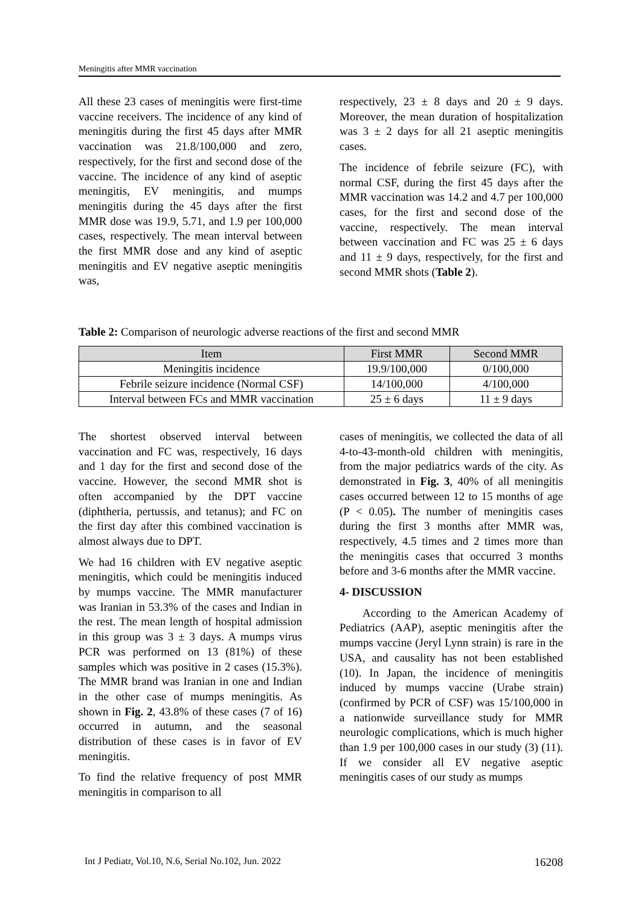Meningitis after MMR vaccination
All these 23 cases of meningitis were first-time vaccine receivers. The incidence of any kind of meningitis during the first 45 days after MMR vaccination was 21.8/100,000 and zero, respectively, for the first and second dose of the vaccine. The incidence of any kind of aseptic meningitis, EV meningitis, and mumps meningitis during the 45 days after the first MMR dose was 19.9, 5.71, and 1.9 per 100,000 cases, respectively. The mean interval between the first MMR dose and any kind of aseptic meningitis and EV negative aseptic meningitis was,
respectively, 23 ± 8 days and 20 ± 9 days. Moreover, the mean duration of hospitalization was 3 ± 2 days for all 21 aseptic meningitis cases.
The incidence of febrile seizure (FC), with normal CSF, during the first 45 days after the MMR vaccination was 14.2 and 4.7 per 100,000 cases, for the first and second dose of the vaccine, respectively. The mean interval between vaccination and FC was 25 ± 6 days and 11 ± 9 days, respectively, for the first and second MMR shots (Table 2).
Table 2: Comparison of neurologic adverse reactions of the first and second MMR
| Item | First MMR | Second MMR |
| --- | --- | --- |
| Meningitis incidence | 19.9/100,000 | 0/100,000 |
| Febrile seizure incidence (Normal CSF) | 14/100,000 | 4/100,000 |
| Interval between FCs and MMR vaccination | 25 ± 6 days | 11 ± 9 days |
The shortest observed interval between vaccination and FC was, respectively, 16 days and 1 day for the first and second dose of the vaccine. However, the second MMR shot is often accompanied by the DPT vaccine (diphtheria, pertussis, and tetanus); and FC on the first day after this combined vaccination is almost always due to DPT.
We had 16 children with EV negative aseptic meningitis, which could be meningitis induced by mumps vaccine. The MMR manufacturer was Iranian in 53.3% of the cases and Indian in the rest. The mean length of hospital admission in this group was 3 ± 3 days. A mumps virus PCR was performed on 13 (81%) of these samples which was positive in 2 cases (15.3%). The MMR brand was Iranian in one and Indian in the other case of mumps meningitis. As shown in Fig. 2, 43.8% of these cases (7 of 16) occurred in autumn, and the seasonal distribution of these cases is in favor of EV meningitis.
To find the relative frequency of post MMR meningitis in comparison to all
cases of meningitis, we collected the data of all 4-to-43-month-old children with meningitis, from the major pediatrics wards of the city. As demonstrated in Fig. 3, 40% of all meningitis cases occurred between 12 to 15 months of age (P < 0.05). The number of meningitis cases during the first 3 months after MMR was, respectively, 4.5 times and 2 times more than the meningitis cases that occurred 3 months before and 3-6 months after the MMR vaccine.
4- DISCUSSION
According to the American Academy of Pediatrics (AAP), aseptic meningitis after the mumps vaccine (Jeryl Lynn strain) is rare in the USA, and causality has not been established (10). In Japan, the incidence of meningitis induced by mumps vaccine (Urabe strain) (confirmed by PCR of CSF) was 15/100,000 in a nationwide surveillance study for MMR neurologic complications, which is much higher than 1.9 per 100,000 cases in our study (3) (11). If we consider all EV negative aseptic meningitis cases of our study as mumps
Int J Pediatr, Vol.10, N.6, Serial No.102, Jun. 2022 16208